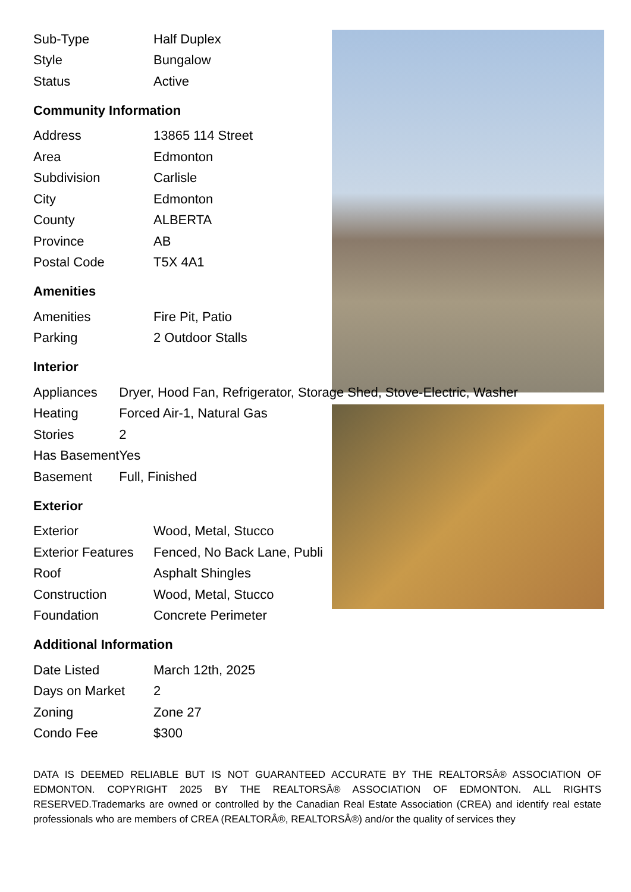| Sub-Type | Half Duplex |
| Style | Bungalow |
| Status | Active |
Community Information
| Address | 13865 114 Street |
| Area | Edmonton |
| Subdivision | Carlisle |
| City | Edmonton |
| County | ALBERTA |
| Province | AB |
| Postal Code | T5X 4A1 |
Amenities
| Amenities | Fire Pit, Patio |
| Parking | 2 Outdoor Stalls |
Interior
| Appliances | Dryer, Hood Fan, Refrigerator, Storage Shed, Stove-Electric, Washer |
| Heating | Forced Air-1, Natural Gas |
| Stories | 2 |
| Has Basement | Yes |
| Basement | Full, Finished |
Exterior
| Exterior | Wood, Metal, Stucco |
| Exterior Features | Fenced, No Back Lane, Publi |
| Roof | Asphalt Shingles |
| Construction | Wood, Metal, Stucco |
| Foundation | Concrete Perimeter |
Additional Information
| Date Listed | March 12th, 2025 |
| Days on Market | 2 |
| Zoning | Zone 27 |
| Condo Fee | $300 |
DATA IS DEEMED RELIABLE BUT IS NOT GUARANTEED ACCURATE BY THE REALTORSÂ® ASSOCIATION OF EDMONTON. COPYRIGHT 2025 BY THE REALTORSÂ® ASSOCIATION OF EDMONTON. ALL RIGHTS RESERVED.Trademarks are owned or controlled by the Canadian Real Estate Association (CREA) and identify real estate professionals who are members of CREA (REALTORÂ®, REALTORSÂ®) and/or the quality of services they